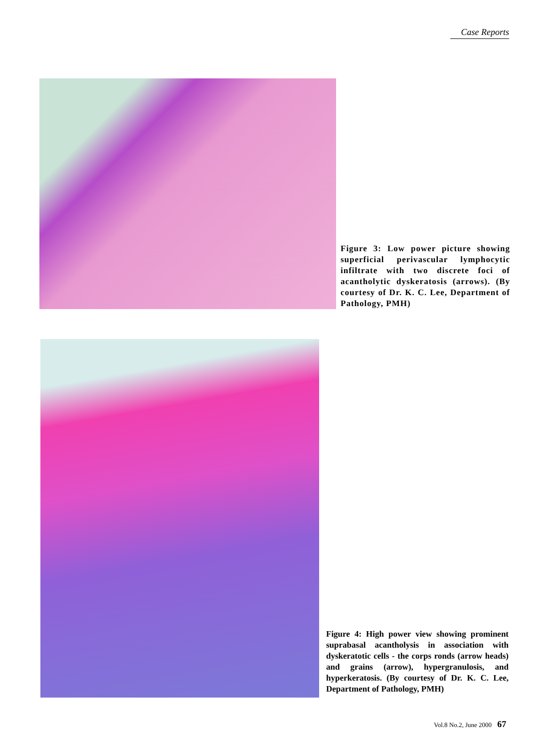Case Reports
Figure 3: Low power picture showing superficial perivascular lymphocytic infiltrate with two discrete foci of acantholytic dyskeratosis (arrows). (By courtesy of Dr. K. C. Lee, Department of Pathology, PMH)
Figure 4: High power view showing prominent suprabasal acantholysis in association with dyskeratotic cells - the corps ronds (arrow heads) and grains (arrow), hypergranulosis, and hyperkeratosis. (By courtesy of Dr. K. C. Lee, Department of Pathology, PMH)
Vol.8 No.2, June 2000 67